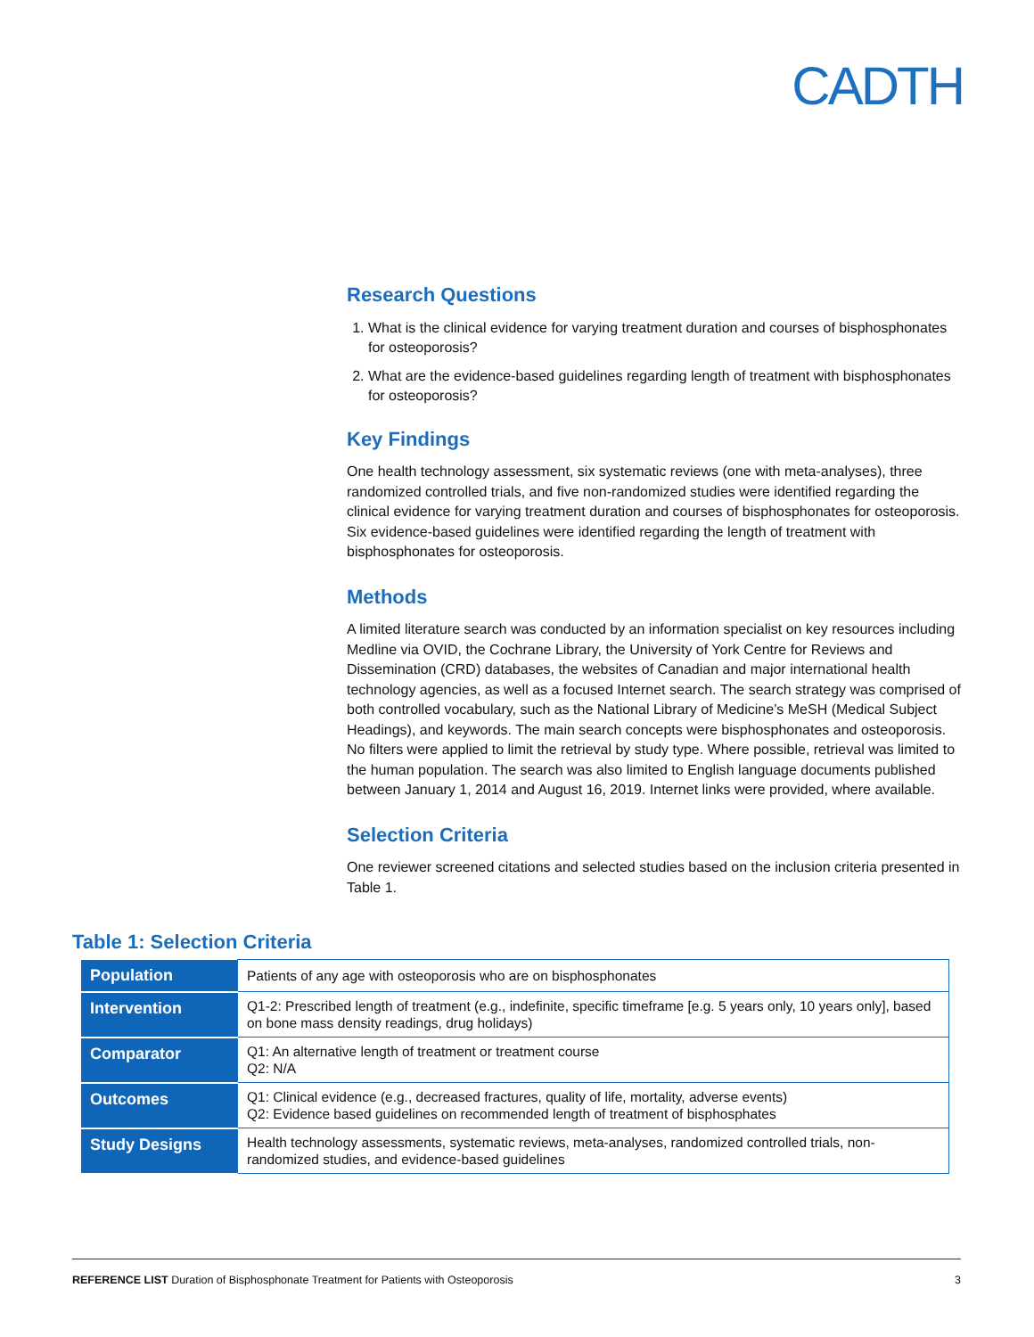CADTH
Research Questions
1. What is the clinical evidence for varying treatment duration and courses of bisphosphonates for osteoporosis?
2. What are the evidence-based guidelines regarding length of treatment with bisphosphonates for osteoporosis?
Key Findings
One health technology assessment, six systematic reviews (one with meta-analyses), three randomized controlled trials, and five non-randomized studies were identified regarding the clinical evidence for varying treatment duration and courses of bisphosphonates for osteoporosis. Six evidence-based guidelines were identified regarding the length of treatment with bisphosphonates for osteoporosis.
Methods
A limited literature search was conducted by an information specialist on key resources including Medline via OVID, the Cochrane Library, the University of York Centre for Reviews and Dissemination (CRD) databases, the websites of Canadian and major international health technology agencies, as well as a focused Internet search. The search strategy was comprised of both controlled vocabulary, such as the National Library of Medicine’s MeSH (Medical Subject Headings), and keywords. The main search concepts were bisphosphonates and osteoporosis. No filters were applied to limit the retrieval by study type. Where possible, retrieval was limited to the human population. The search was also limited to English language documents published between January 1, 2014 and August 16, 2019. Internet links were provided, where available.
Selection Criteria
One reviewer screened citations and selected studies based on the inclusion criteria presented in Table 1.
Table 1: Selection Criteria
| Population | Patients of any age with osteoporosis who are on bisphosphonates |
| Intervention | Q1-2: Prescribed length of treatment (e.g., indefinite, specific timeframe [e.g. 5 years only, 10 years only], based on bone mass density readings, drug holidays) |
| Comparator | Q1: An alternative length of treatment or treatment course Q2: N/A |
| Outcomes | Q1: Clinical evidence (e.g., decreased fractures, quality of life, mortality, adverse events) Q2: Evidence based guidelines on recommended length of treatment of bisphosphates |
| Study Designs | Health technology assessments, systematic reviews, meta-analyses, randomized controlled trials, non-randomized studies, and evidence-based guidelines |
REFERENCE LIST Duration of Bisphosphonate Treatment for Patients with Osteoporosis 3